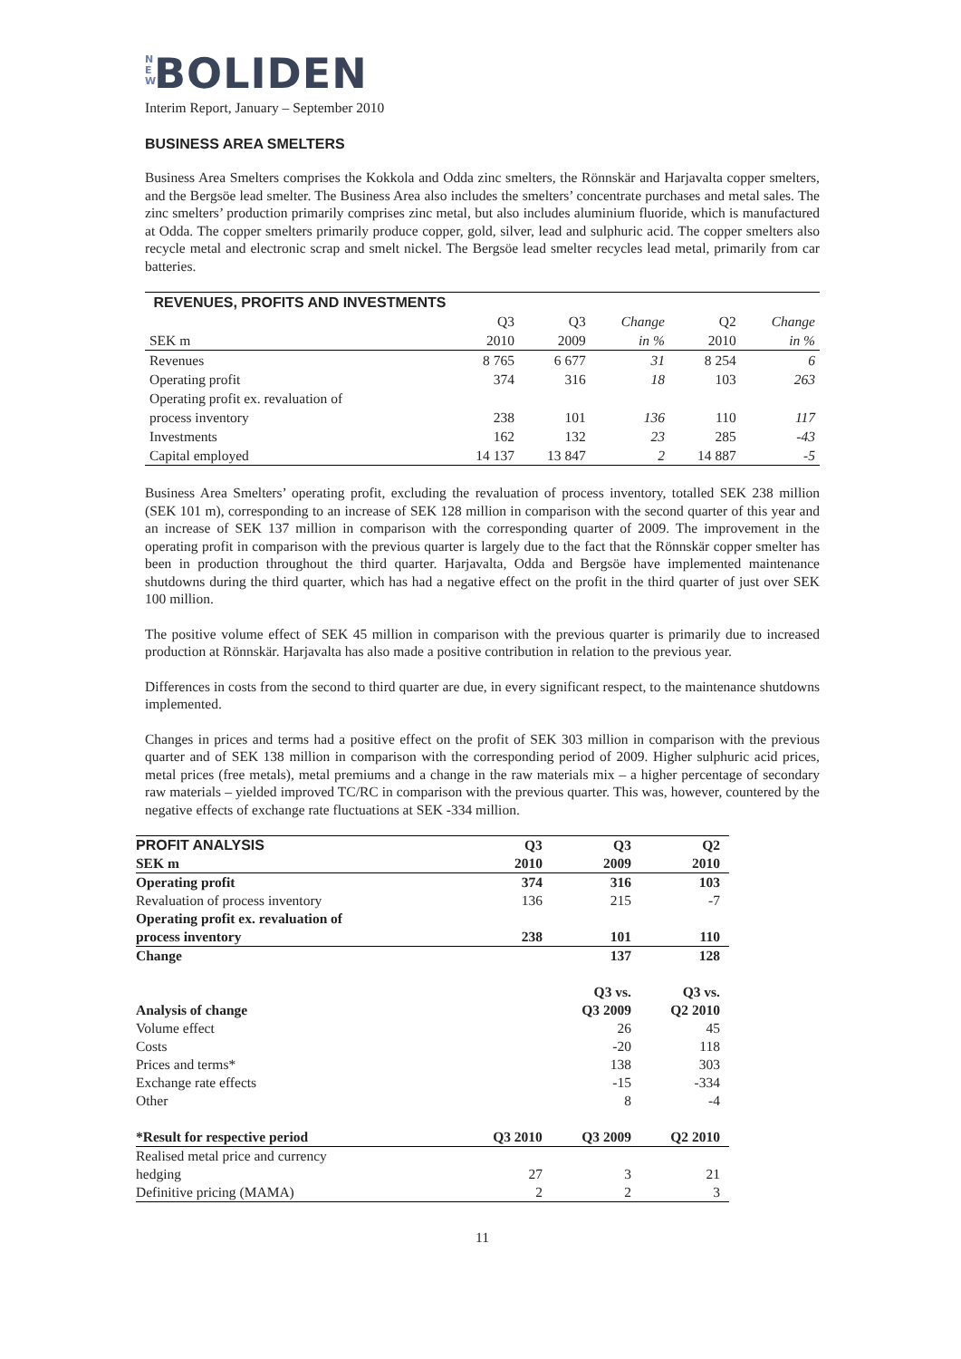N E W BOLIDEN
Interim Report, January – September 2010
BUSINESS AREA SMELTERS
Business Area Smelters comprises the Kokkola and Odda zinc smelters, the Rönnskär and Harjavalta copper smelters, and the Bergsöe lead smelter. The Business Area also includes the smelters’ concentrate purchases and metal sales. The zinc smelters’ production primarily comprises zinc metal, but also includes aluminium fluoride, which is manufactured at Odda. The copper smelters primarily produce copper, gold, silver, lead and sulphuric acid. The copper smelters also recycle metal and electronic scrap and smelt nickel. The Bergsöe lead smelter recycles lead metal, primarily from car batteries.
| REVENUES, PROFITS AND INVESTMENTS | | | | | |
| | Q3 | Q3 | Change | Q2 | Change |
| SEK m | 2010 | 2009 | in % | 2010 | in % |
| Revenues | 8 765 | 6 677 | 31 | 8 254 | 6 |
| Operating profit | 374 | 316 | 18 | 103 | 263 |
| Operating profit ex. revaluation of process inventory | 238 | 101 | 136 | 110 | 117 |
| Investments | 162 | 132 | 23 | 285 | -43 |
| Capital employed | 14 137 | 13 847 | 2 | 14 887 | -5 |
Business Area Smelters’ operating profit, excluding the revaluation of process inventory, totalled SEK 238 million (SEK 101 m), corresponding to an increase of SEK 128 million in comparison with the second quarter of this year and an increase of SEK 137 million in comparison with the corresponding quarter of 2009. The improvement in the operating profit in comparison with the previous quarter is largely due to the fact that the Rönnskär copper smelter has been in production throughout the third quarter. Harjavalta, Odda and Bergsöe have implemented maintenance shutdowns during the third quarter, which has had a negative effect on the profit in the third quarter of just over SEK 100 million.
The positive volume effect of SEK 45 million in comparison with the previous quarter is primarily due to increased production at Rönnskär. Harjavalta has also made a positive contribution in relation to the previous year.
Differences in costs from the second to third quarter are due, in every significant respect, to the maintenance shutdowns implemented.
Changes in prices and terms had a positive effect on the profit of SEK 303 million in comparison with the previous quarter and of SEK 138 million in comparison with the corresponding period of 2009. Higher sulphuric acid prices, metal prices (free metals), metal premiums and a change in the raw materials mix – a higher percentage of secondary raw materials – yielded improved TC/RC in comparison with the previous quarter. This was, however, countered by the negative effects of exchange rate fluctuations at SEK -334 million.
| PROFIT ANALYSIS | Q3 | Q3 | Q2 |
| SEK m | 2010 | 2009 | 2010 |
| Operating profit | 374 | 316 | 103 |
| Revaluation of process inventory | 136 | 215 | -7 |
| Operating profit ex. revaluation of process inventory | 238 | 101 | 110 |
| Change | | 137 | 128 |
| Analysis of change | | Q3 vs. Q3 2009 | Q3 vs. Q2 2010 |
| Volume effect | | 26 | 45 |
| Costs | | -20 | 118 |
| Prices and terms* | | 138 | 303 |
| Exchange rate effects | | -15 | -334 |
| Other | | 8 | -4 |
| *Result for respective period | Q3 2010 | Q3 2009 | Q2 2010 |
| Realised metal price and currency hedging | 27 | 3 | 21 |
| Definitive pricing (MAMA) | 2 | 2 | 3 |
11